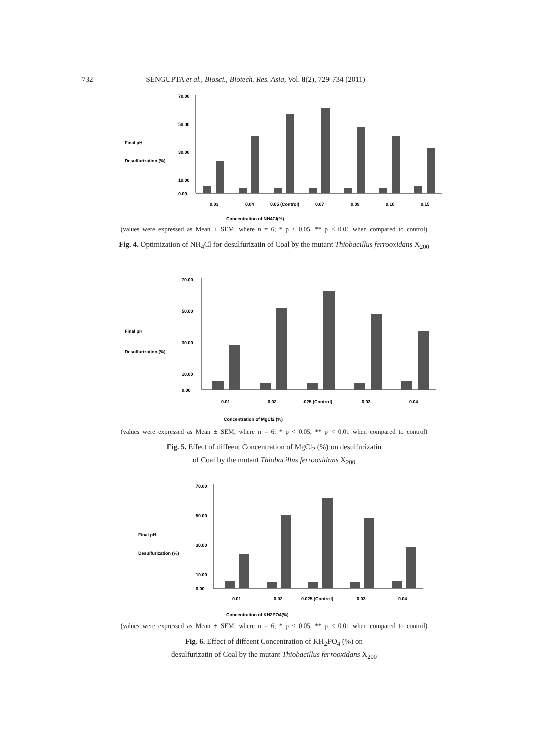732 SENGUPTA et al., Biosci., Biotech. Res. Asia, Vol. 8(2), 729-734 (2011)
Final pH
Desulfurization (%)
70.00
50.00
30.00
10.00
0.00
0.03
0.04
0.05 (Control)
0.07
0.09
0.10
0.15
Concentration of NH4Cl(%)
(values were expressed as Mean ± SEM, where n = 6; * p < 0.05, ** p < 0.01 when compared to control)
Fig. 4. Optimization of NH<sub>4</sub>Cl for desulfurizatin of Coal by the mutant Thiobacillus ferrooxidans X<sub>200</sub>
Final pH
Desulfurization (%)
70.00
50.00
30.00
10.00
0.00
0.01
0.02
.025 (Control)
0.03
0.04
Concentration of MgCl2 (%)
(values were expressed as Mean ± SEM, where n = 6; * p < 0.05, ** p < 0.01 when compared to control)
Fig. 5. Effect of diffeent Concentration of MgCl<sub>2</sub> (%) on desulfurizatin
of Coal by the mutant Thiobacillus ferrooxidans X<sub>200</sub>
Final pH
Desulfurization (%)
70.00
50.00
30.00
10.00
0.00
0.01
0.02
0.025 (Control)
0.03
0.04
Concentration of KH2PO4(%)
(values were expressed as Mean ± SEM, where n = 6; * p < 0.05, ** p < 0.01 when compared to control)
Fig. 6. Effect of diffeent Concentration of KH<sub>2</sub>PO<sub>4</sub> (%) on
desulfurizatin of Coal by the mutant Thiobacillus ferrooxidans X<sub>200</sub>